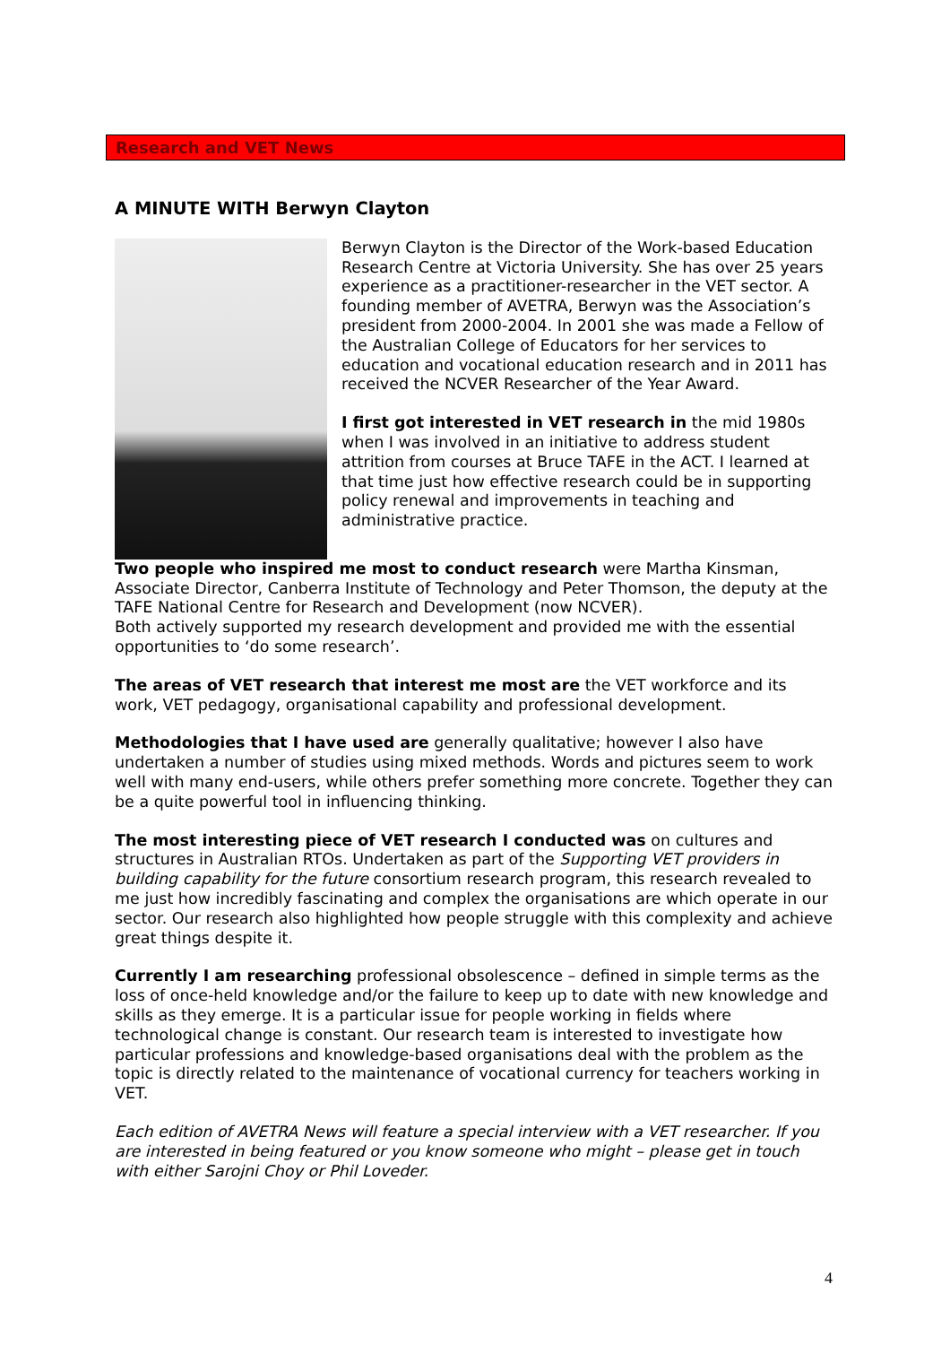Research and VET News
A MINUTE WITH Berwyn Clayton
Berwyn Clayton is the Director of the Work-based Education Research Centre at Victoria University. She has over 25 years experience as a practitioner-researcher in the VET sector. A founding member of AVETRA, Berwyn was the Association’s president from 2000-2004. In 2001 she was made a Fellow of the Australian College of Educators for her services to education and vocational education research and in 2011 has received the NCVER Researcher of the Year Award.
I first got interested in VET research in the mid 1980s when I was involved in an initiative to address student attrition from courses at Bruce TAFE in the ACT. I learned at that time just how effective research could be in supporting policy renewal and improvements in teaching and administrative practice.
Two people who inspired me most to conduct research were Martha Kinsman, Associate Director, Canberra Institute of Technology and Peter Thomson, the deputy at the TAFE National Centre for Research and Development (now NCVER).
Both actively supported my research development and provided me with the essential opportunities to ‘do some research’.
The areas of VET research that interest me most are the VET workforce and its work, VET pedagogy, organisational capability and professional development.
Methodologies that I have used are generally qualitative; however I also have undertaken a number of studies using mixed methods. Words and pictures seem to work well with many end-users, while others prefer something more concrete. Together they can be a quite powerful tool in influencing thinking.
The most interesting piece of VET research I conducted was on cultures and structures in Australian RTOs. Undertaken as part of the Supporting VET providers in building capability for the future consortium research program, this research revealed to me just how incredibly fascinating and complex the organisations are which operate in our sector. Our research also highlighted how people struggle with this complexity and achieve great things despite it.
Currently I am researching professional obsolescence – defined in simple terms as the loss of once-held knowledge and/or the failure to keep up to date with new knowledge and skills as they emerge. It is a particular issue for people working in fields where technological change is constant. Our research team is interested to investigate how particular professions and knowledge-based organisations deal with the problem as the topic is directly related to the maintenance of vocational currency for teachers working in VET.
Each edition of AVETRA News will feature a special interview with a VET researcher. If you are interested in being featured or you know someone who might – please get in touch with either Sarojni Choy or Phil Loveder.
4